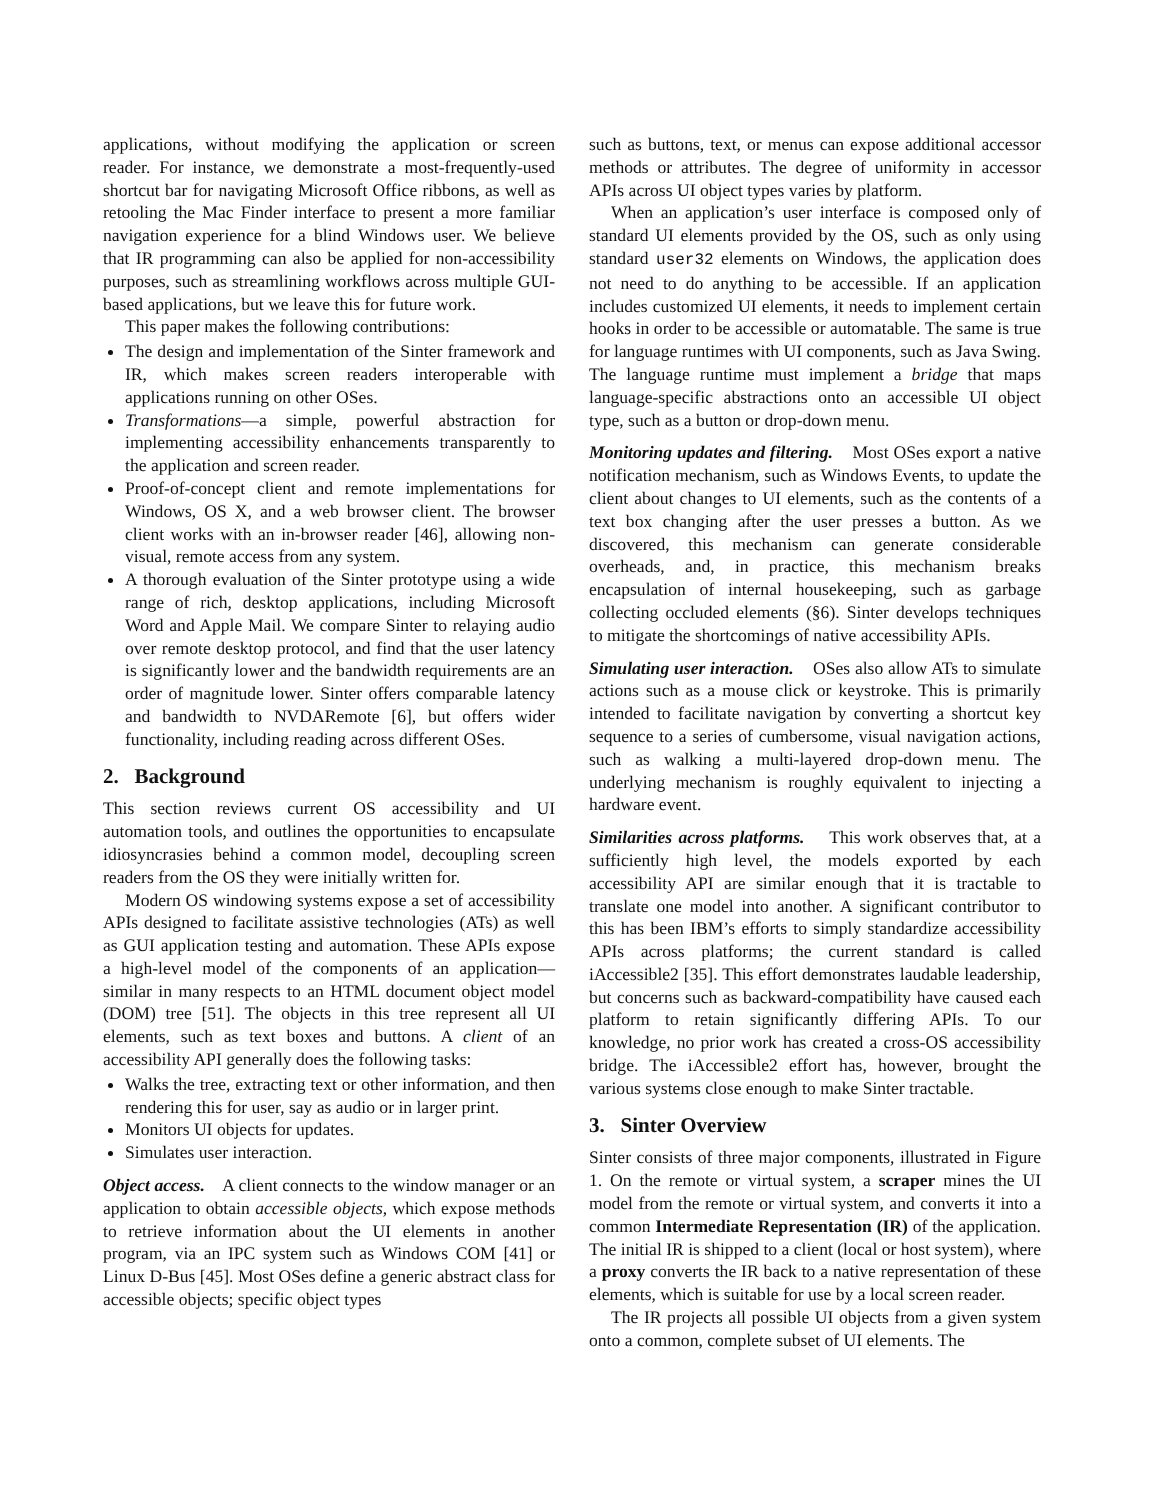applications, without modifying the application or screen reader. For instance, we demonstrate a most-frequently-used shortcut bar for navigating Microsoft Office ribbons, as well as retooling the Mac Finder interface to present a more familiar navigation experience for a blind Windows user. We believe that IR programming can also be applied for non-accessibility purposes, such as streamlining workflows across multiple GUI-based applications, but we leave this for future work.
This paper makes the following contributions:
The design and implementation of the Sinter framework and IR, which makes screen readers interoperable with applications running on other OSes.
Transformations—a simple, powerful abstraction for implementing accessibility enhancements transparently to the application and screen reader.
Proof-of-concept client and remote implementations for Windows, OS X, and a web browser client. The browser client works with an in-browser reader [46], allowing non-visual, remote access from any system.
A thorough evaluation of the Sinter prototype using a wide range of rich, desktop applications, including Microsoft Word and Apple Mail. We compare Sinter to relaying audio over remote desktop protocol, and find that the user latency is significantly lower and the bandwidth requirements are an order of magnitude lower. Sinter offers comparable latency and bandwidth to NVDARemote [6], but offers wider functionality, including reading across different OSes.
2. Background
This section reviews current OS accessibility and UI automation tools, and outlines the opportunities to encapsulate idiosyncrasies behind a common model, decoupling screen readers from the OS they were initially written for.
Modern OS windowing systems expose a set of accessibility APIs designed to facilitate assistive technologies (ATs) as well as GUI application testing and automation. These APIs expose a high-level model of the components of an application—similar in many respects to an HTML document object model (DOM) tree [51]. The objects in this tree represent all UI elements, such as text boxes and buttons. A client of an accessibility API generally does the following tasks:
Walks the tree, extracting text or other information, and then rendering this for user, say as audio or in larger print.
Monitors UI objects for updates.
Simulates user interaction.
Object access. A client connects to the window manager or an application to obtain accessible objects, which expose methods to retrieve information about the UI elements in another program, via an IPC system such as Windows COM [41] or Linux D-Bus [45]. Most OSes define a generic abstract class for accessible objects; specific object types
such as buttons, text, or menus can expose additional accessor methods or attributes. The degree of uniformity in accessor APIs across UI object types varies by platform.
When an application’s user interface is composed only of standard UI elements provided by the OS, such as only using standard user32 elements on Windows, the application does not need to do anything to be accessible. If an application includes customized UI elements, it needs to implement certain hooks in order to be accessible or automatable. The same is true for language runtimes with UI components, such as Java Swing. The language runtime must implement a bridge that maps language-specific abstractions onto an accessible UI object type, such as a button or drop-down menu.
Monitoring updates and filtering. Most OSes export a native notification mechanism, such as Windows Events, to update the client about changes to UI elements, such as the contents of a text box changing after the user presses a button. As we discovered, this mechanism can generate considerable overheads, and, in practice, this mechanism breaks encapsulation of internal housekeeping, such as garbage collecting occluded elements (§6). Sinter develops techniques to mitigate the shortcomings of native accessibility APIs.
Simulating user interaction. OSes also allow ATs to simulate actions such as a mouse click or keystroke. This is primarily intended to facilitate navigation by converting a shortcut key sequence to a series of cumbersome, visual navigation actions, such as walking a multi-layered drop-down menu. The underlying mechanism is roughly equivalent to injecting a hardware event.
Similarities across platforms. This work observes that, at a sufficiently high level, the models exported by each accessibility API are similar enough that it is tractable to translate one model into another. A significant contributor to this has been IBM’s efforts to simply standardize accessibility APIs across platforms; the current standard is called iAccessible2 [35]. This effort demonstrates laudable leadership, but concerns such as backward-compatibility have caused each platform to retain significantly differing APIs. To our knowledge, no prior work has created a cross-OS accessibility bridge. The iAccessible2 effort has, however, brought the various systems close enough to make Sinter tractable.
3. Sinter Overview
Sinter consists of three major components, illustrated in Figure 1. On the remote or virtual system, a scraper mines the UI model from the remote or virtual system, and converts it into a common Intermediate Representation (IR) of the application. The initial IR is shipped to a client (local or host system), where a proxy converts the IR back to a native representation of these elements, which is suitable for use by a local screen reader.
The IR projects all possible UI objects from a given system onto a common, complete subset of UI elements. The